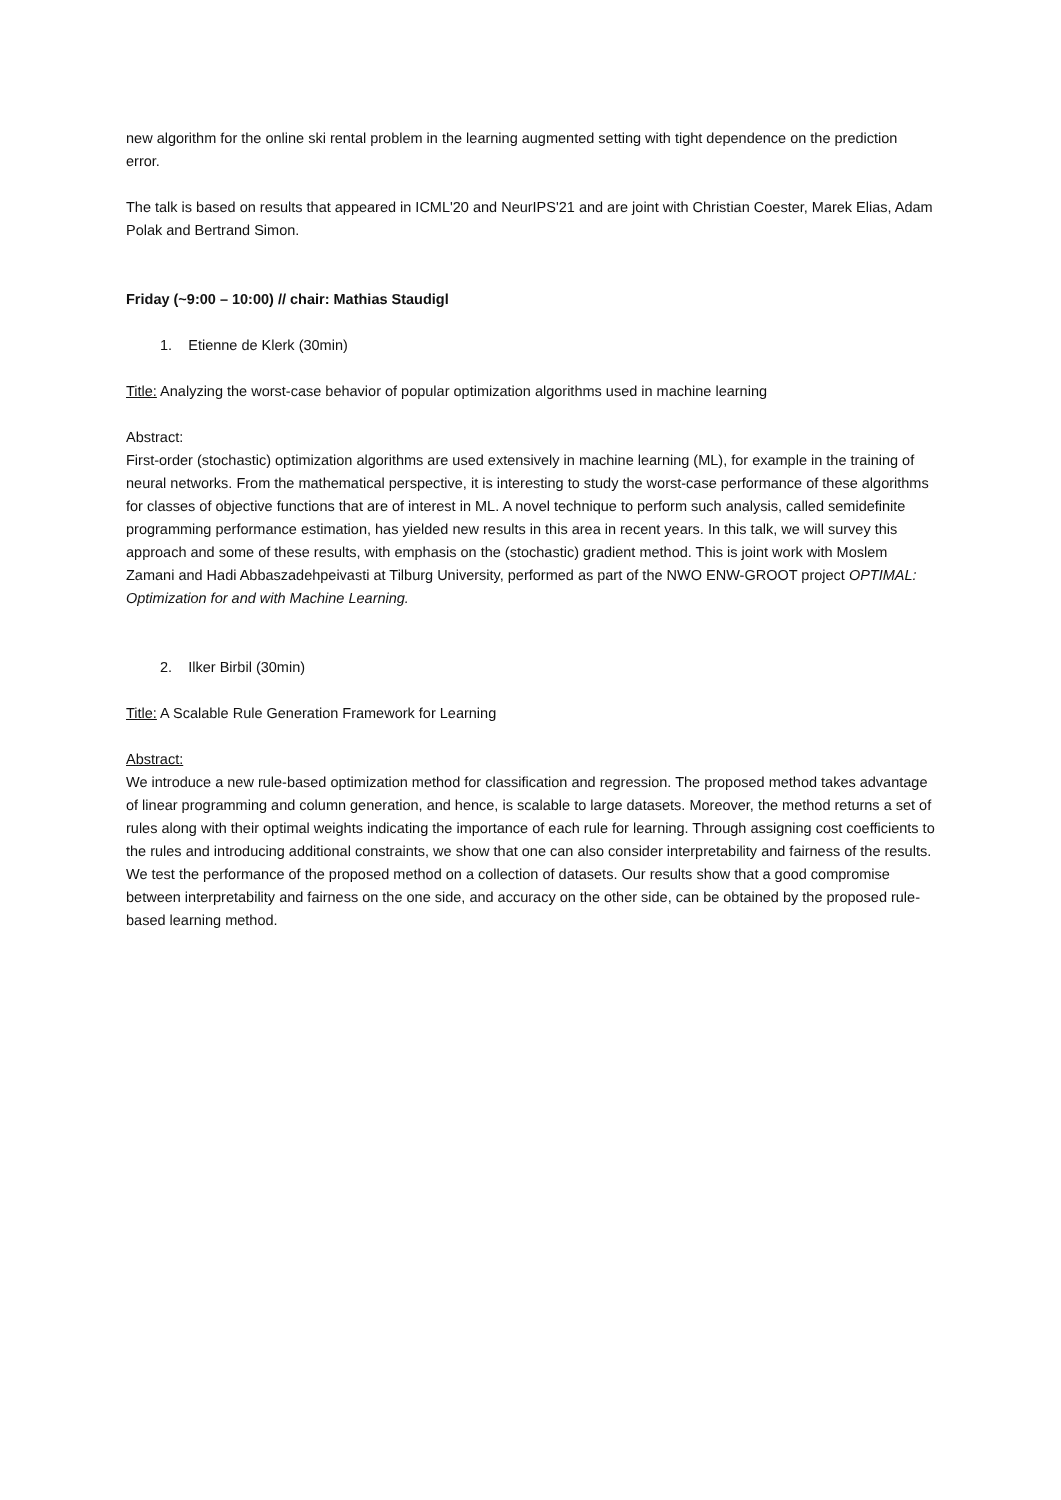new algorithm for the online ski rental problem in the learning augmented setting with tight dependence on the prediction error.
The talk is based on results that appeared in ICML'20 and NeurIPS'21 and are joint with Christian Coester, Marek Elias, Adam Polak and Bertrand Simon.
Friday (~9:00 – 10:00) // chair: Mathias Staudigl
1. Etienne de Klerk (30min)
Title: Analyzing the worst-case behavior of popular optimization algorithms used in machine learning
Abstract:
First-order (stochastic) optimization algorithms are used extensively in machine learning (ML), for example in the training of neural networks. From the mathematical perspective, it is interesting to study the worst-case performance of these algorithms for classes of objective functions that are of interest in ML. A novel technique to perform such analysis, called semidefinite programming performance estimation, has yielded new results in this area in recent years. In this talk, we will survey this approach and some of these results, with emphasis on the (stochastic) gradient method. This is joint work with Moslem Zamani and Hadi Abbaszadehpeivasti at Tilburg University, performed as part of the NWO ENW-GROOT project OPTIMAL: Optimization for and with Machine Learning.
2. Ilker Birbil (30min)
Title: A Scalable Rule Generation Framework for Learning
Abstract:
We introduce a new rule-based optimization method for classification and regression. The proposed method takes advantage of linear programming and column generation, and hence, is scalable to large datasets. Moreover, the method returns a set of rules along with their optimal weights indicating the importance of each rule for learning. Through assigning cost coefficients to the rules and introducing additional constraints, we show that one can also consider interpretability and fairness of the results. We test the performance of the proposed method on a collection of datasets. Our results show that a good compromise between interpretability and fairness on the one side, and accuracy on the other side, can be obtained by the proposed rule-based learning method.